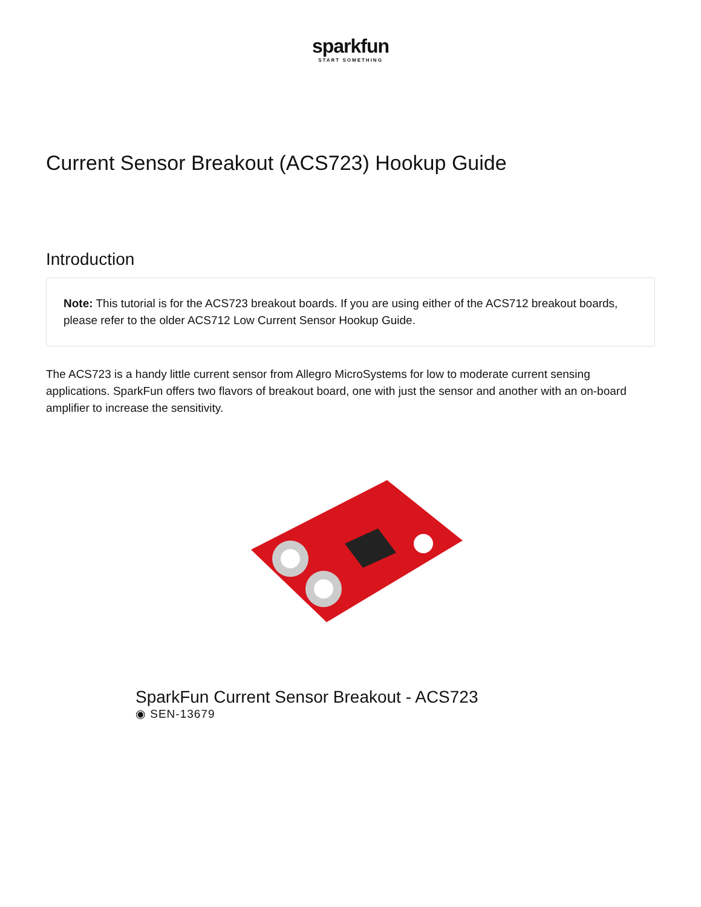sparkfun
START SOMETHING
Current Sensor Breakout (ACS723) Hookup Guide
Introduction
Note: This tutorial is for the ACS723 breakout boards. If you are using either of the ACS712 breakout boards, please refer to the older ACS712 Low Current Sensor Hookup Guide.
The ACS723 is a handy little current sensor from Allegro MicroSystems for low to moderate current sensing applications. SparkFun offers two flavors of breakout board, one with just the sensor and another with an on-board amplifier to increase the sensitivity.
SparkFun Current Sensor Breakout - ACS723
◉ SEN-13679